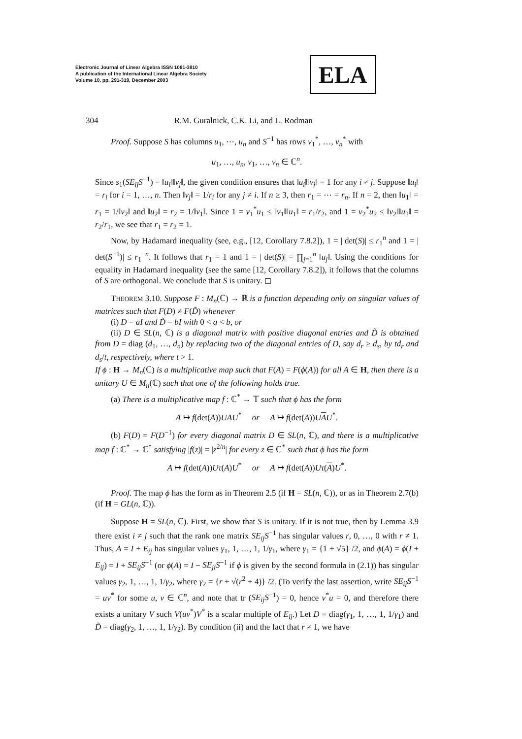Electronic Journal of Linear Algebra ISSN 1081-3810
A publication of the International Linear Algebra Society
Volume 10, pp. 291-319, December 2003
ELA
304 R.M. Guralnick, C.K. Li, and L. Rodman
Proof. Suppose S has columns u<sub>1</sub>, ⋯, u<sub>n</sub> and S<sup>−1</sup> has rows v<sub>1</sub><sup>*</sup>, …, v<sub>n</sub><sup>*</sup> with
u<sub>1</sub>, …, u<sub>n</sub>, v<sub>1</sub>, …, v<sub>n</sub> ∈ ℂ<sup>n</sup>.
Since s<sub>1</sub>(SE<sub>ij</sub>S<sup>−1</sup>) = ‖u<sub>i</sub>‖‖v<sub>j</sub>‖, the given condition ensures that ‖u<sub>i</sub>‖‖v<sub>j</sub>‖ = 1 for any i ≠ j. Suppose ‖u<sub>i</sub>‖ = r<sub>i</sub> for i = 1, …, n. Then ‖v<sub>j</sub>‖ = 1/r<sub>i</sub> for any j ≠ i. If n ≥ 3, then r<sub>1</sub> = ⋯ = r<sub>n</sub>. If n = 2, then ‖u<sub>1</sub>‖ = r<sub>1</sub> = 1/‖v<sub>2</sub>‖ and ‖u<sub>2</sub>‖ = r<sub>2</sub> = 1/‖v<sub>1</sub>‖. Since 1 = v<sub>1</sub><sup>*</sup>u<sub>1</sub> ≤ ‖v<sub>1</sub>‖‖u<sub>1</sub>‖ = r<sub>1</sub>/r<sub>2</sub>, and 1 = v<sub>2</sub><sup>*</sup>u<sub>2</sub> ≤ ‖v<sub>2</sub>‖‖u<sub>2</sub>‖ = r<sub>2</sub>/r<sub>1</sub>, we see that r<sub>1</sub> = r<sub>2</sub> = 1.
Now, by Hadamard inequality (see, e.g., [12, Corollary 7.8.2]), 1 = | det(S)| ≤ r<sub>1</sub><sup>n</sup> and 1 = | det(S<sup>−1</sup>)| ≤ r<sub>1</sub><sup>−n</sup>. It follows that r<sub>1</sub> = 1 and 1 = | det(S)| = ∏<sub>j=1</sub><sup>n</sup> ‖u<sub>j</sub>‖. Using the conditions for equality in Hadamard inequality (see the same [12, Corollary 7.8.2]), it follows that the columns of S are orthogonal. We conclude that S is unitary. ◻
THEOREM 3.10. Suppose F : M<sub>n</sub>(ℂ) → ℝ is a function depending only on singular values of matrices such that F(D) ≠ F(D̃) whenever
(i) D = aI and D̃ = bI with 0 < a < b, or
(ii) D ∈ SL(n, ℂ) is a diagonal matrix with positive diagonal entries and D̃ is obtained from D = diag (d<sub>1</sub>, …, d<sub>n</sub>) by replacing two of the diagonal entries of D, say d<sub>r</sub> ≥ d<sub>s</sub>, by td<sub>r</sub> and d<sub>s</sub>/t, respectively, where t > 1.
If ϕ : H → M<sub>n</sub>(ℂ) is a multiplicative map such that F(A) = F(ϕ(A)) for all A ∈ H, then there is a unitary U ∈ M<sub>n</sub>(ℂ) such that one of the following holds true.
(a) There is a multiplicative map f : ℂ<sup>*</sup> → 𝕋 such that ϕ has the form
A ↦ f(det(A))UAU<sup>*</sup> or A ↦ f(det(A))UAU<sup>*</sup>.
(b) F(D) = F(D<sup>−1</sup>) for every diagonal matrix D ∈ SL(n, ℂ), and there is a multiplicative map f : ℂ<sup>*</sup> → ℂ<sup>*</sup> satisfying |f(z)| = |z<sup>2/n</sup>| for every z ∈ ℂ<sup>*</sup> such that ϕ has the form
A ↦ f(det(A))Uτ(A)U<sup>*</sup> or A ↦ f(det(A))Uτ(A)U<sup>*</sup>.
Proof. The map ϕ has the form as in Theorem 2.5 (if H = SL(n, ℂ)), or as in Theorem 2.7(b) (if H = GL(n, ℂ)).
Suppose H = SL(n, ℂ). First, we show that S is unitary. If it is not true, then by Lemma 3.9 there exist i ≠ j such that the rank one matrix SE<sub>ij</sub>S<sup>−1</sup> has singular values r, 0, …, 0 with r ≠ 1. Thus, A = I + E<sub>ij</sub> has singular values γ<sub>1</sub>, 1, …, 1, 1/γ<sub>1</sub>, where γ<sub>1</sub> = {1 + √5} /2, and ϕ(A) = ϕ(I + E<sub>ij</sub>) = I + SE<sub>ij</sub>S<sup>−1</sup> (or ϕ(A) = I − SE<sub>ji</sub>S<sup>−1</sup> if ϕ is given by the second formula in (2.1)) has singular values γ<sub>2</sub>, 1, …, 1, 1/γ<sub>2</sub>, where γ<sub>2</sub> = {r + √(r<sup>2</sup> + 4)} /2. (To verify the last assertion, write SE<sub>ij</sub>S<sup>−1</sup> = uv<sup>*</sup> for some u, v ∈ ℂ<sup>n</sup>, and note that tr (SE<sub>ij</sub>S<sup>−1</sup>) = 0, hence v<sup>*</sup>u = 0, and therefore there exists a unitary V such V(uv<sup>*</sup>)V<sup>*</sup> is a scalar multiple of E<sub>ij</sub>.) Let D = diag(γ<sub>1</sub>, 1, …, 1, 1/γ<sub>1</sub>) and D̃ = diag(γ<sub>2</sub>, 1, …, 1, 1/γ<sub>2</sub>). By condition (ii) and the fact that r ≠ 1, we have